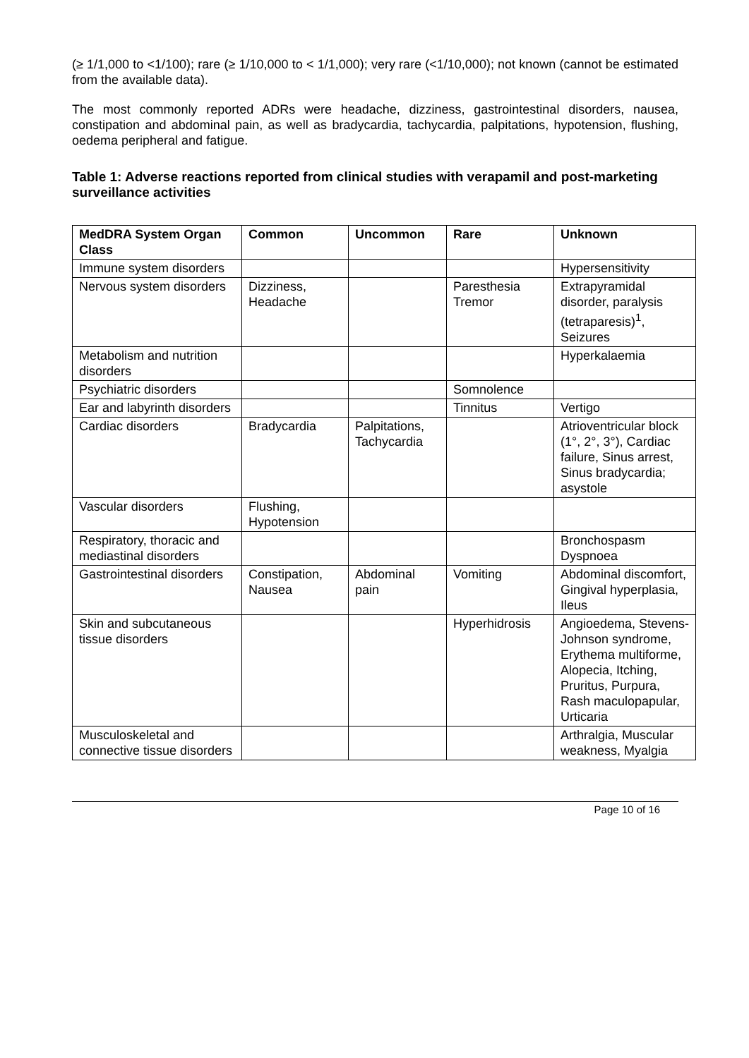(≥ 1/1,000 to <1/100); rare (≥ 1/10,000 to < 1/1,000); very rare (<1/10,000); not known (cannot be estimated from the available data).
The most commonly reported ADRs were headache, dizziness, gastrointestinal disorders, nausea, constipation and abdominal pain, as well as bradycardia, tachycardia, palpitations, hypotension, flushing, oedema peripheral and fatigue.
Table 1: Adverse reactions reported from clinical studies with verapamil and post-marketing surveillance activities
| MedDRA System Organ Class | Common | Uncommon | Rare | Unknown |
| --- | --- | --- | --- | --- |
| Immune system disorders | | | | Hypersensitivity |
| Nervous system disorders | Dizziness, Headache | | Paresthesia Tremor | Extrapyramidal disorder, paralysis (tetraparesis)<sup>1</sup>, Seizures |
| Metabolism and nutrition disorders | | | | Hyperkalaemia |
| Psychiatric disorders | | | Somnolence | |
| Ear and labyrinth disorders | | | Tinnitus | Vertigo |
| Cardiac disorders | Bradycardia | Palpitations, Tachycardia | | Atrioventricular block (1°, 2°, 3°), Cardiac failure, Sinus arrest, Sinus bradycardia; asystole |
| Vascular disorders | Flushing, Hypotension | | | |
| Respiratory, thoracic and mediastinal disorders | | | | Bronchospasm Dyspnoea |
| Gastrointestinal disorders | Constipation, Nausea | Abdominal pain | Vomiting | Abdominal discomfort, Gingival hyperplasia, Ileus |
| Skin and subcutaneous tissue disorders | | | Hyperhidrosis | Angioedema, Stevens-Johnson syndrome, Erythema multiforme, Alopecia, Itching, Pruritus, Purpura, Rash maculopapular, Urticaria |
| Musculoskeletal and connective tissue disorders | | | | Arthralgia, Muscular weakness, Myalgia |
Page 10 of 16